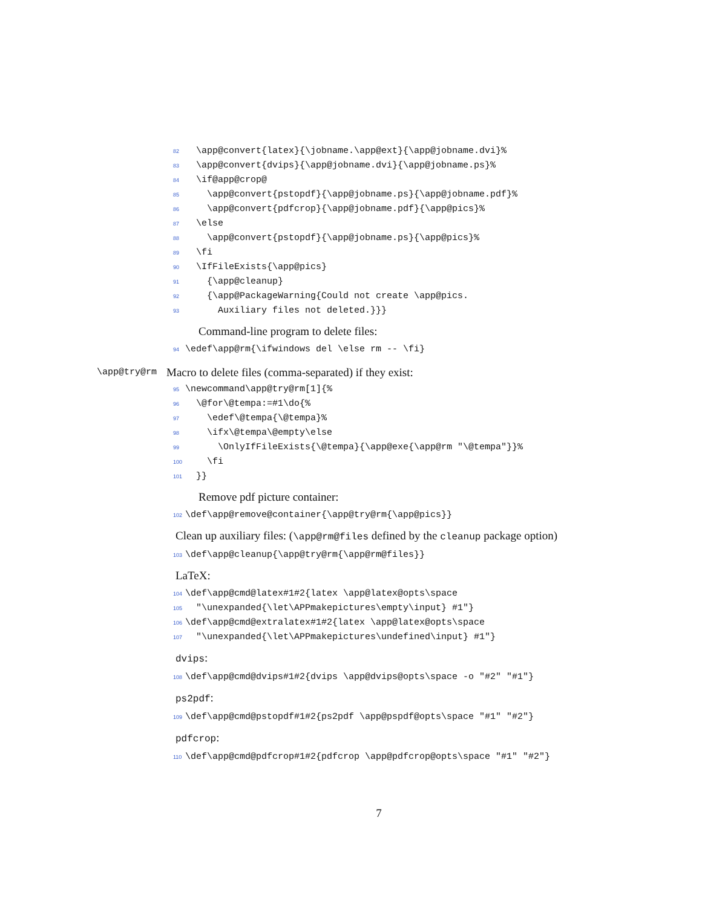82 \app@convert{latex}{\jobname.\app@ext}{\app@jobname.dvi}% 83 \app@convert{dvips}{\app@jobname.dvi}{\app@jobname.ps}% 84 \if@app@crop@ 85 \app@convert{pstopdf}{\app@jobname.ps}{\app@jobname.pdf}% 86 \app@convert{pdfcrop}{\app@jobname.pdf}{\app@pics}% 87 \else 88 \app@convert{pstopdf}{\app@jobname.ps}{\app@pics}% 89 \fi 90 \IfFileExists{\app@pics} 91 {\app@cleanup} 92 {\app@PackageWarning{Could not create \app@pics. 93 Auxiliary files not deleted.}}}
Command-line program to delete files:
94 \edef\app@rm{\ifwindows del \else rm -- \fi}
\app@try@rm
Macro to delete files (comma-separated) if they exist:
95 \newcommand\app@try@rm[1]{% 96 \@for\@tempa:=#1\do{% 97 \edef\@tempa{\@tempa}% 98 \ifx\@tempa\@empty\else 99 \OnlyIfFileExists{\@tempa}{\app@exe{\app@rm "\@tempa"}}% 100 \fi 101 }}
Remove pdf picture container:
102 \def\app@remove@container{\app@try@rm{\app@pics}}
Clean up auxiliary files: (\app@rm@files defined by the cleanup package option)
103 \def\app@cleanup{\app@try@rm{\app@rm@files}}
LaTeX:
104 \def\app@cmd@latex#1#2{latex \app@latex@opts\space 105 "\unexpanded{\let\APPmakepictures\empty\input} #1"} 106 \def\app@cmd@extralatex#1#2{latex \app@latex@opts\space 107 "\unexpanded{\let\APPmakepictures\undefined\input} #1"}
dvips:
108 \def\app@cmd@dvips#1#2{dvips \app@dvips@opts\space -o "#2" "#1"}
ps2pdf:
109 \def\app@cmd@pstopdf#1#2{ps2pdf \app@pspdf@opts\space "#1" "#2"}
pdfcrop:
110 \def\app@cmd@pdfcrop#1#2{pdfcrop \app@pdfcrop@opts\space "#1" "#2"}
7